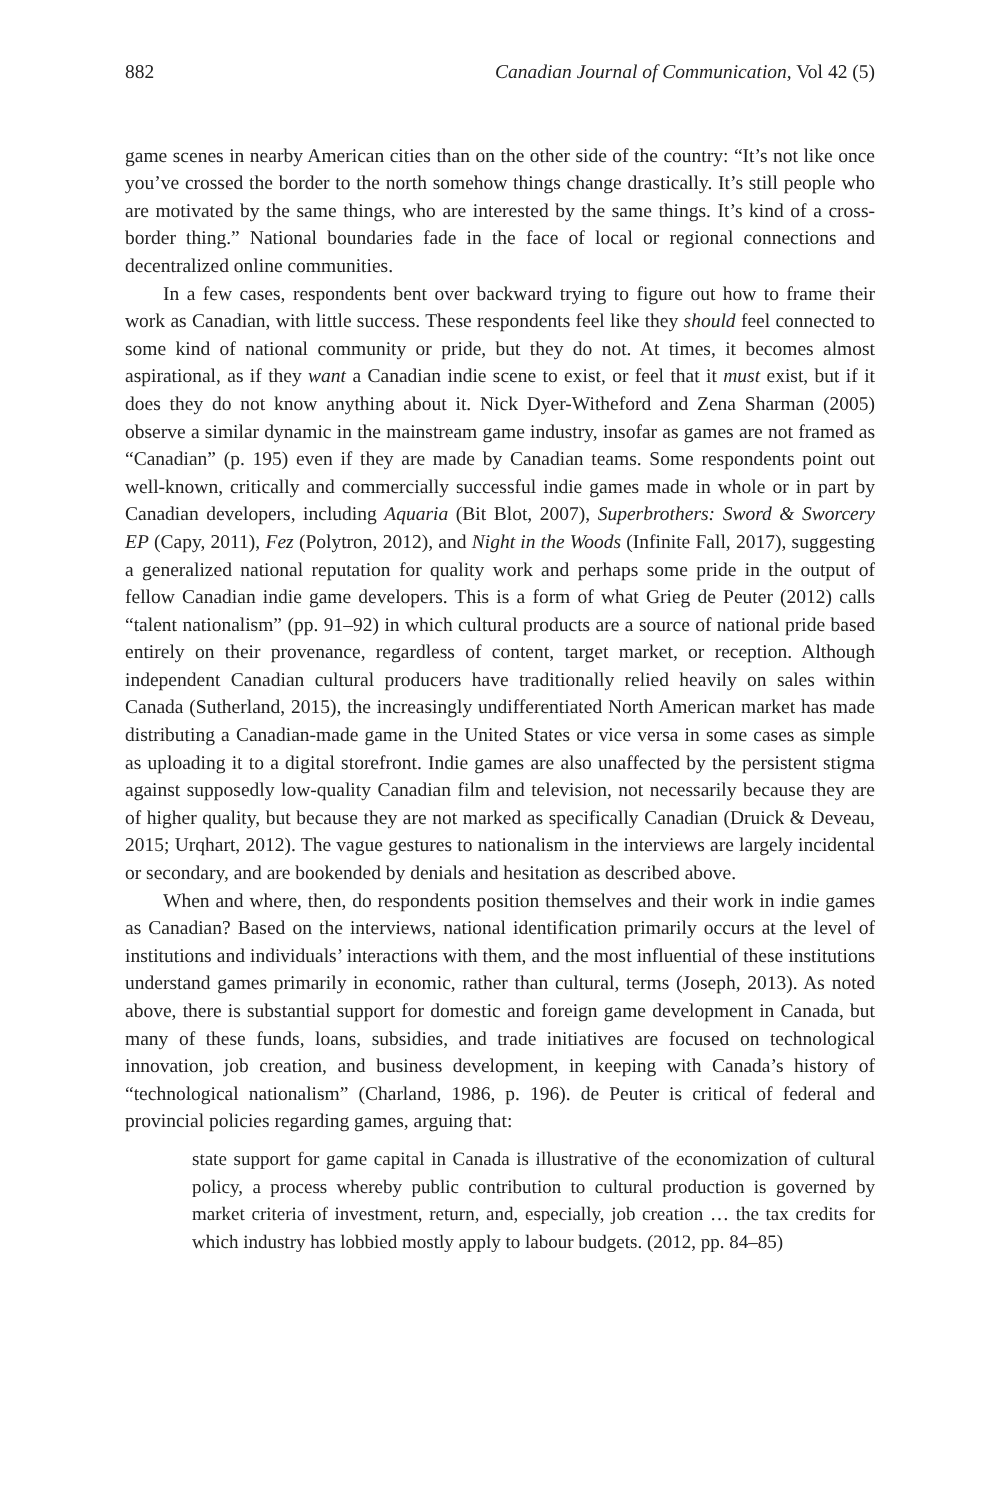882 Canadian Journal of Communication, Vol 42 (5)
game scenes in nearby American cities than on the other side of the country: “It’s not like once you’ve crossed the border to the north somehow things change drastically. It’s still people who are motivated by the same things, who are interested by the same things. It’s kind of a cross-border thing.” National boundaries fade in the face of local or regional connections and decentralized online communities.
In a few cases, respondents bent over backward trying to figure out how to frame their work as Canadian, with little success. These respondents feel like they should feel connected to some kind of national community or pride, but they do not. At times, it becomes almost aspirational, as if they want a Canadian indie scene to exist, or feel that it must exist, but if it does they do not know anything about it. Nick Dyer-Witheford and Zena Sharman (2005) observe a similar dynamic in the mainstream game industry, insofar as games are not framed as “Canadian” (p. 195) even if they are made by Canadian teams. Some respondents point out well-known, critically and commercially successful indie games made in whole or in part by Canadian developers, including Aquaria (Bit Blot, 2007), Superbrothers: Sword & Sworcery EP (Capy, 2011), Fez (Polytron, 2012), and Night in the Woods (Infinite Fall, 2017), suggesting a generalized national reputation for quality work and perhaps some pride in the output of fellow Canadian indie game developers. This is a form of what Grieg de Peuter (2012) calls “talent nationalism” (pp. 91–92) in which cultural products are a source of national pride based entirely on their provenance, regardless of content, target market, or reception. Although independent Canadian cultural producers have traditionally relied heavily on sales within Canada (Sutherland, 2015), the increasingly undifferentiated North American market has made distributing a Canadian-made game in the United States or vice versa in some cases as simple as uploading it to a digital storefront. Indie games are also unaffected by the persistent stigma against supposedly low-quality Canadian film and television, not necessarily because they are of higher quality, but because they are not marked as specifically Canadian (Druick & Deveau, 2015; Urqhart, 2012). The vague gestures to nationalism in the interviews are largely incidental or secondary, and are bookended by denials and hesitation as described above.
When and where, then, do respondents position themselves and their work in indie games as Canadian? Based on the interviews, national identification primarily occurs at the level of institutions and individuals’ interactions with them, and the most influential of these institutions understand games primarily in economic, rather than cultural, terms (Joseph, 2013). As noted above, there is substantial support for domestic and foreign game development in Canada, but many of these funds, loans, subsidies, and trade initiatives are focused on technological innovation, job creation, and business development, in keeping with Canada’s history of “technological nationalism” (Charland, 1986, p. 196). de Peuter is critical of federal and provincial policies regarding games, arguing that:
state support for game capital in Canada is illustrative of the economization of cultural policy, a process whereby public contribution to cultural production is governed by market criteria of investment, return, and, especially, job creation … the tax credits for which industry has lobbied mostly apply to labour budgets. (2012, pp. 84–85)